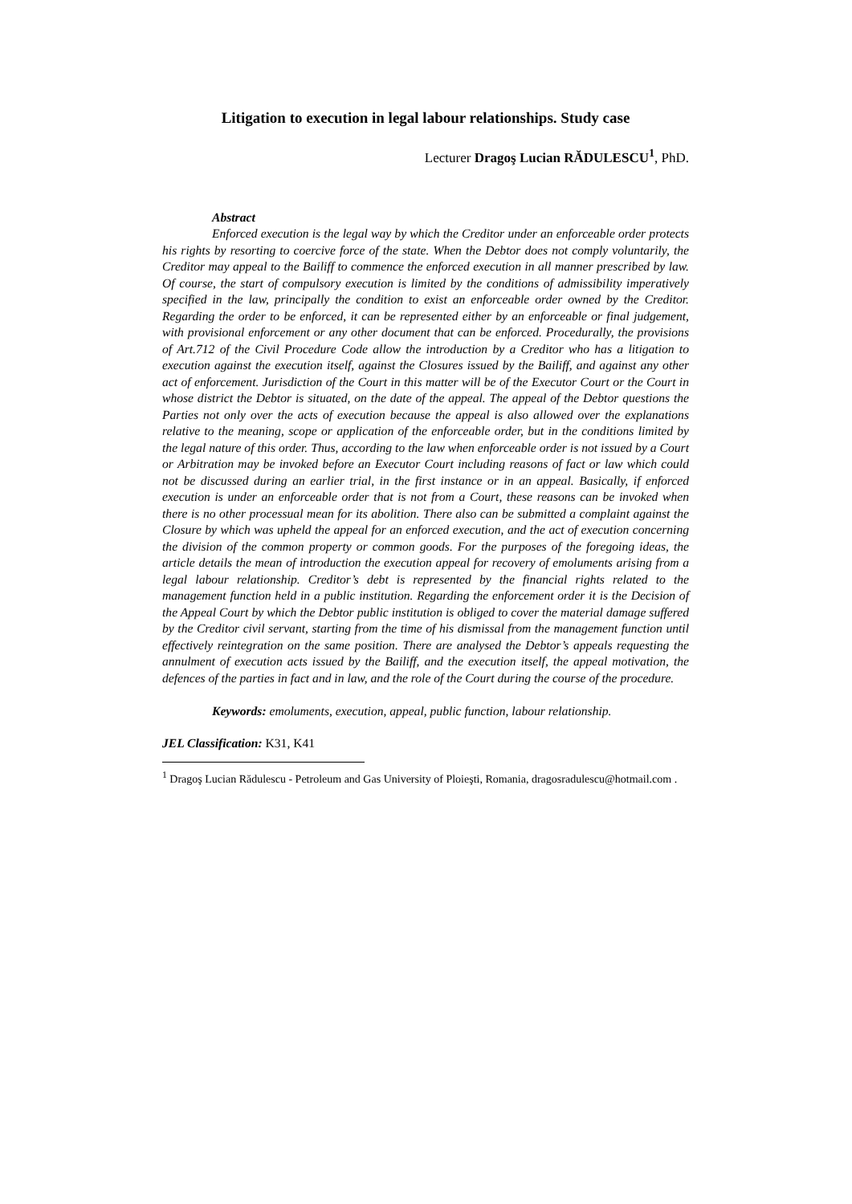Litigation to execution in legal labour relationships. Study case
Lecturer Dragoş Lucian RĂDULESCU<sup>1</sup>, PhD.
Abstract
Enforced execution is the legal way by which the Creditor under an enforceable order protects his rights by resorting to coercive force of the state. When the Debtor does not comply voluntarily, the Creditor may appeal to the Bailiff to commence the enforced execution in all manner prescribed by law. Of course, the start of compulsory execution is limited by the conditions of admissibility imperatively specified in the law, principally the condition to exist an enforceable order owned by the Creditor. Regarding the order to be enforced, it can be represented either by an enforceable or final judgement, with provisional enforcement or any other document that can be enforced. Procedurally, the provisions of Art.712 of the Civil Procedure Code allow the introduction by a Creditor who has a litigation to execution against the execution itself, against the Closures issued by the Bailiff, and against any other act of enforcement. Jurisdiction of the Court in this matter will be of the Executor Court or the Court in whose district the Debtor is situated, on the date of the appeal. The appeal of the Debtor questions the Parties not only over the acts of execution because the appeal is also allowed over the explanations relative to the meaning, scope or application of the enforceable order, but in the conditions limited by the legal nature of this order. Thus, according to the law when enforceable order is not issued by a Court or Arbitration may be invoked before an Executor Court including reasons of fact or law which could not be discussed during an earlier trial, in the first instance or in an appeal. Basically, if enforced execution is under an enforceable order that is not from a Court, these reasons can be invoked when there is no other processual mean for its abolition. There also can be submitted a complaint against the Closure by which was upheld the appeal for an enforced execution, and the act of execution concerning the division of the common property or common goods. For the purposes of the foregoing ideas, the article details the mean of introduction the execution appeal for recovery of emoluments arising from a legal labour relationship. Creditor’s debt is represented by the financial rights related to the management function held in a public institution. Regarding the enforcement order it is the Decision of the Appeal Court by which the Debtor public institution is obliged to cover the material damage suffered by the Creditor civil servant, starting from the time of his dismissal from the management function until effectively reintegration on the same position. There are analysed the Debtor’s appeals requesting the annulment of execution acts issued by the Bailiff, and the execution itself, the appeal motivation, the defences of the parties in fact and in law, and the role of the Court during the course of the procedure.
Keywords: emoluments, execution, appeal, public function, labour relationship.
JEL Classification: K31, K41
<sup>1</sup> Dragoş Lucian Rădulescu - Petroleum and Gas University of Ploieşti, Romania, dragosradulescu@hotmail.com .